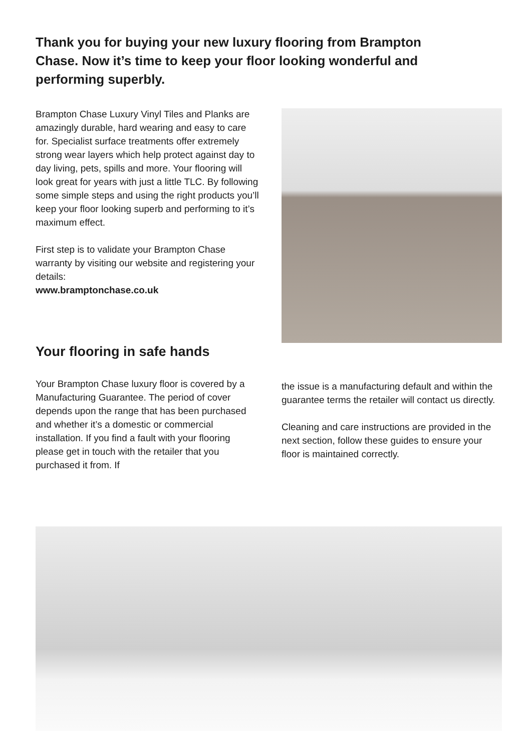Thank you for buying your new luxury flooring from Brampton Chase. Now it’s time to keep your floor looking wonderful and performing superbly.
Brampton Chase Luxury Vinyl Tiles and Planks are amazingly durable, hard wearing and easy to care for. Specialist surface treatments offer extremely strong wear layers which help protect against day to day living, pets, spills and more. Your flooring will look great for years with just a little TLC. By following some simple steps and using the right products you’ll keep your floor looking superb and performing to it’s maximum effect.
First step is to validate your Brampton Chase warranty by visiting our website and registering your details:
www.bramptonchase.co.uk
Your flooring in safe hands
Your Brampton Chase luxury floor is covered by a Manufacturing Guarantee. The period of cover depends upon the range that has been purchased and whether it’s a domestic or commercial installation. If you find a fault with your flooring please get in touch with the retailer that you purchased it from. If
the issue is a manufacturing default and within the guarantee terms the retailer will contact us directly.
Cleaning and care instructions are provided in the next section, follow these guides to ensure your floor is maintained correctly.